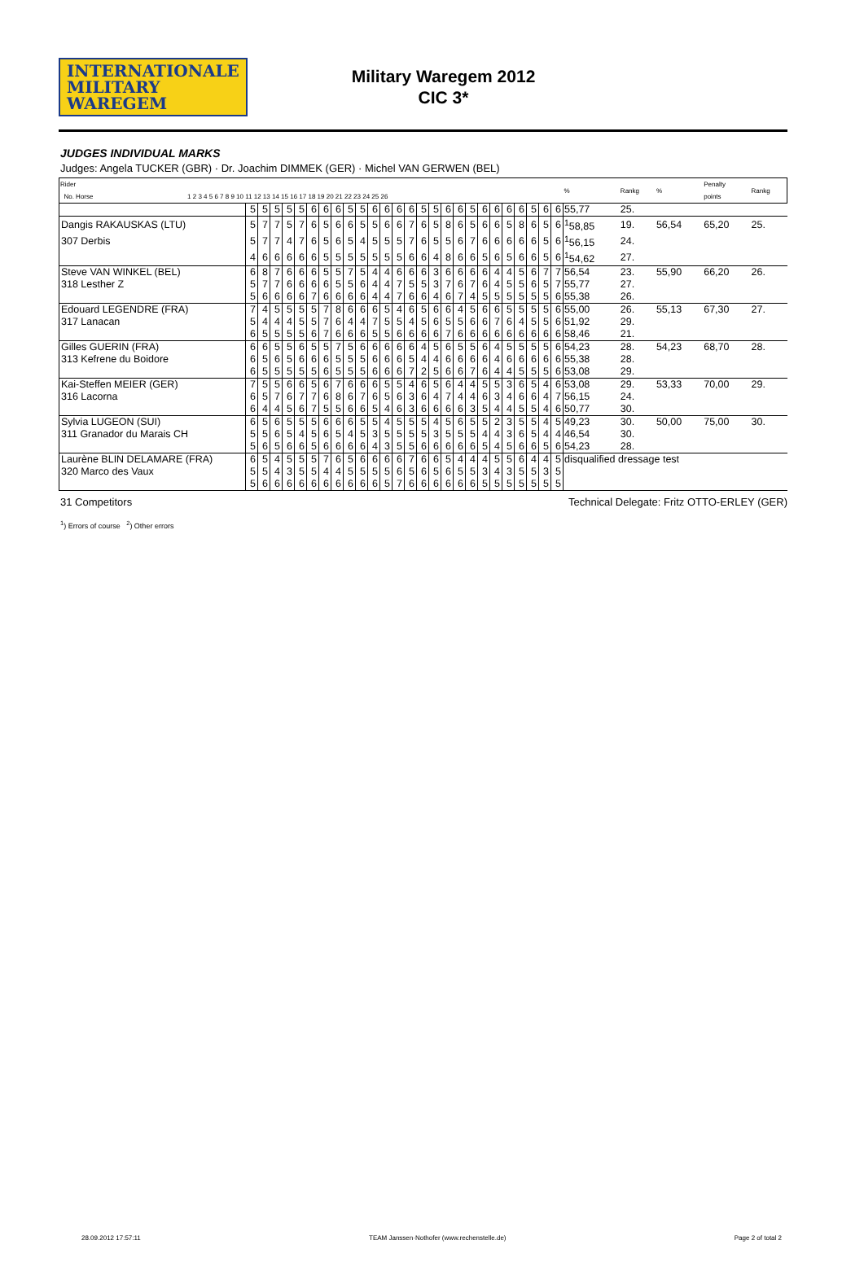INTERNATIONALE
MILITARY
WAREGEM
Military Waregem 2012
CIC 3*
JUDGES INDIVIDUAL MARKS
Judges: Angela TUCKER (GBR) · Dr. Joachim DIMMEK (GER) · Michel VAN GERWEN (BEL)
| Rider No. Horse 1 2 3 4 5 6 7 8 9 10 11 12 13 14 15 16 17 18 19 20 21 22 23 24 25 26 | | | | | | | | | | | | | | | | | | | | | | | | | | | % | Rankg | % | Penalty points | Rankg |
| --- | --- | --- | --- | --- | --- | --- | --- | --- | --- | --- | --- | --- | --- | --- | --- | --- | --- | --- | --- | --- | --- | --- | --- | --- | --- | --- | --- | --- | --- | --- | --- |
| | 5 | 5 | 5 | 5 | 5 | 6 | 6 | 6 | 5 | 5 | 6 | 6 | 6 | 6 | 5 | 5 | 6 | 6 | 5 | 6 | 6 | 6 | 6 | 5 | 6 | 6 | 55,77 | 25. | | | |
| Dangis RAKAUSKAS (LTU) | 5 | 7 | 7 | 5 | 7 | 6 | 5 | 6 | 6 | 5 | 5 | 6 | 6 | 7 | 6 | 5 | 8 | 6 | 5 | 6 | 6 | 5 | 8 | 6 | 5 | 6 | <sup>1</sup> 58,85 | 19. | 56,54 | 65,20 | 25. |
| 307 Derbis | 5 | 7 | 7 | 4 | 7 | 6 | 5 | 6 | 5 | 4 | 5 | 5 | 5 | 7 | 6 | 5 | 5 | 6 | 7 | 6 | 6 | 6 | 6 | 6 | 5 | 6 | <sup>1</sup> 56,15 | 24. | | | |
| | 4 | 6 | 6 | 6 | 6 | 6 | 5 | 5 | 5 | 5 | 5 | 5 | 5 | 6 | 6 | 4 | 8 | 6 | 6 | 5 | 6 | 5 | 6 | 6 | 5 | 6 | <sup>1</sup> 54,62 | 27. | | | |
| Steve VAN WINKEL (BEL) | 6 | 8 | 7 | 6 | 6 | 6 | 5 | 5 | 7 | 5 | 4 | 4 | 6 | 6 | 6 | 3 | 6 | 6 | 6 | 6 | 4 | 4 | 5 | 6 | 7 | 7 | 56,54 | 23. | 55,90 | 66,20 | 26. |
| 318 Lesther Z | 5 | 7 | 7 | 6 | 6 | 6 | 6 | 5 | 5 | 6 | 4 | 4 | 7 | 5 | 5 | 3 | 7 | 6 | 7 | 6 | 4 | 5 | 5 | 6 | 5 | 7 | 55,77 | 27. | | | |
| | 5 | 6 | 6 | 6 | 6 | 7 | 6 | 6 | 6 | 6 | 4 | 4 | 7 | 6 | 6 | 4 | 6 | 7 | 4 | 5 | 5 | 5 | 5 | 5 | 5 | 6 | 55,38 | 26. | | | |
| Edouard LEGENDRE (FRA) | 7 | 4 | 5 | 5 | 5 | 5 | 7 | 8 | 6 | 6 | 6 | 5 | 4 | 6 | 5 | 6 | 6 | 4 | 5 | 6 | 6 | 5 | 5 | 5 | 5 | 6 | 55,00 | 26. | 55,13 | 67,30 | 27. |
| 317 Lanacan | 5 | 4 | 4 | 4 | 5 | 5 | 7 | 6 | 4 | 4 | 7 | 5 | 5 | 4 | 5 | 6 | 5 | 5 | 6 | 6 | 7 | 6 | 4 | 5 | 5 | 6 | 51,92 | 29. | | | |
| | 6 | 5 | 5 | 5 | 5 | 6 | 7 | 6 | 6 | 6 | 5 | 5 | 6 | 6 | 6 | 6 | 7 | 6 | 6 | 6 | 6 | 6 | 6 | 6 | 6 | 6 | 58,46 | 21. | | | |
| Gilles GUERIN (FRA) | 6 | 6 | 5 | 5 | 6 | 5 | 5 | 7 | 5 | 6 | 6 | 6 | 6 | 6 | 4 | 5 | 6 | 5 | 5 | 6 | 4 | 5 | 5 | 5 | 5 | 6 | 54,23 | 28. | 54,23 | 68,70 | 28. |
| 313 Kefrene du Boidore | 6 | 5 | 6 | 5 | 6 | 6 | 6 | 5 | 5 | 5 | 6 | 6 | 6 | 5 | 4 | 4 | 6 | 6 | 6 | 6 | 4 | 6 | 6 | 6 | 6 | 6 | 55,38 | 28. | | | |
| | 6 | 5 | 5 | 5 | 5 | 5 | 6 | 5 | 5 | 5 | 6 | 6 | 6 | 7 | 2 | 5 | 6 | 6 | 7 | 6 | 4 | 4 | 5 | 5 | 5 | 6 | 53,08 | 29. | | | |
| Kai-Steffen MEIER (GER) | 7 | 5 | 5 | 6 | 6 | 5 | 6 | 7 | 6 | 6 | 6 | 5 | 5 | 4 | 6 | 5 | 6 | 4 | 4 | 5 | 5 | 3 | 6 | 5 | 4 | 6 | 53,08 | 29. | 53,33 | 70,00 | 29. |
| 316 Lacorna | 6 | 5 | 7 | 6 | 7 | 7 | 6 | 8 | 6 | 7 | 6 | 5 | 6 | 3 | 6 | 4 | 7 | 4 | 4 | 6 | 3 | 4 | 6 | 6 | 4 | 7 | 56,15 | 24. | | | |
| | 6 | 4 | 4 | 5 | 6 | 7 | 5 | 5 | 6 | 6 | 5 | 4 | 6 | 3 | 6 | 6 | 6 | 6 | 3 | 5 | 4 | 4 | 5 | 5 | 4 | 6 | 50,77 | 30. | | | |
| Sylvia LUGEON (SUI) | 6 | 5 | 6 | 5 | 5 | 5 | 6 | 6 | 6 | 5 | 5 | 4 | 5 | 5 | 5 | 4 | 5 | 6 | 5 | 5 | 2 | 3 | 5 | 5 | 4 | 5 | 49,23 | 30. | 50,00 | 75,00 | 30. |
| 311 Granador du Marais CH | 5 | 5 | 6 | 5 | 4 | 5 | 6 | 5 | 4 | 5 | 3 | 5 | 5 | 5 | 5 | 3 | 5 | 5 | 5 | 4 | 4 | 3 | 6 | 5 | 4 | 4 | 46,54 | 30. | | | |
| | 5 | 6 | 5 | 6 | 6 | 5 | 6 | 6 | 6 | 6 | 4 | 3 | 5 | 5 | 6 | 6 | 6 | 6 | 6 | 5 | 4 | 5 | 6 | 6 | 5 | 6 | 54,23 | 28. | | | |
| Laurène BLIN DELAMARE (FRA) | 6 | 5 | 4 | 5 | 5 | 5 | 7 | 6 | 5 | 6 | 6 | 6 | 6 | 7 | 6 | 6 | 5 | 4 | 4 | 4 | 5 | 5 | 6 | 4 | 4 | 5 | disqualified dressage test | | | | |
| 320 Marco des Vaux | 5 | 5 | 4 | 3 | 5 | 5 | 4 | 4 | 5 | 5 | 5 | 5 | 6 | 5 | 6 | 5 | 6 | 5 | 5 | 3 | 4 | 3 | 5 | 5 | 3 | 5 | | | | | |
| | 5 | 6 | 6 | 6 | 6 | 6 | 6 | 6 | 6 | 6 | 6 | 5 | 7 | 6 | 6 | 6 | 6 | 6 | 6 | 5 | 5 | 5 | 5 | 5 | 5 | 5 | | | | | |
31 Competitors Technical Delegate: Fritz OTTO-ERLEY (GER)
<sup>1</sup>) Errors of course <sup>2</sup>) Other errors
28.09.2012 17:57:11 TEAM Janssen·Nothofer (www.rechenstelle.de) Page 2 of total 2